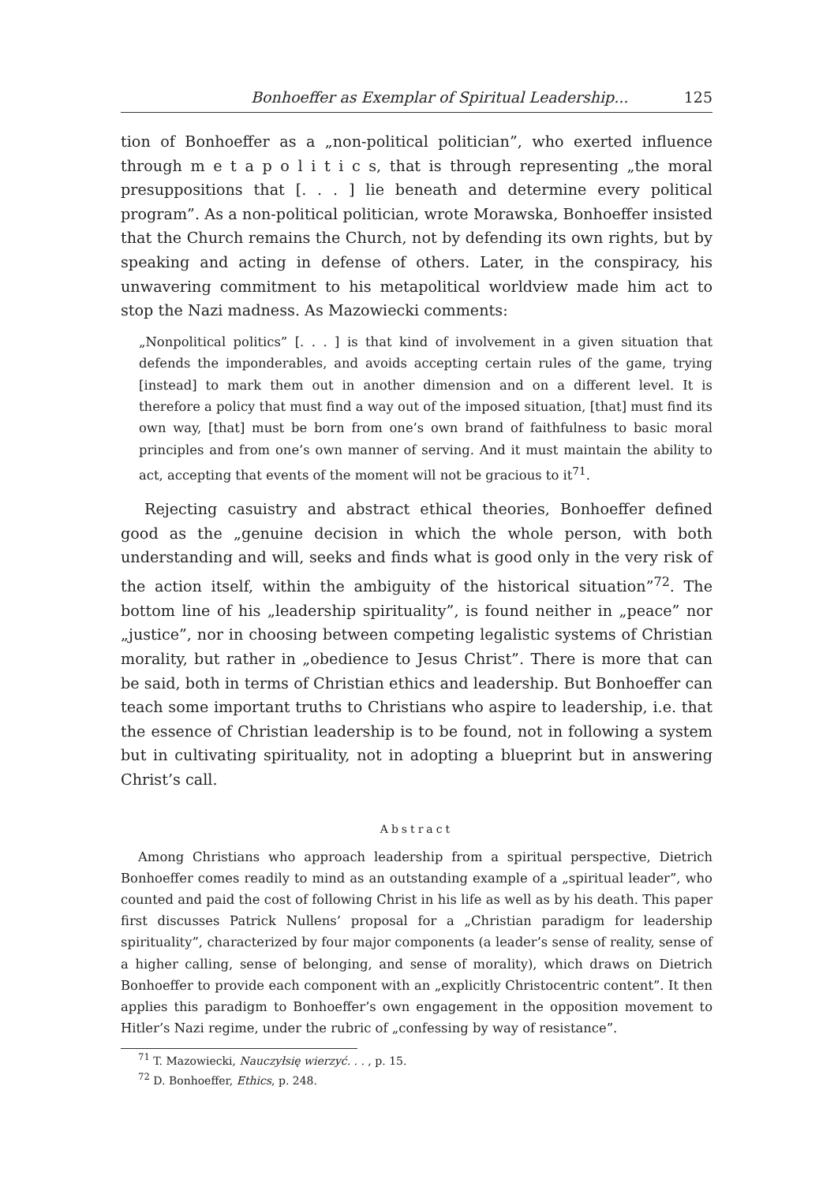Bonhoeffer as Exemplar of Spiritual Leadership... 125
tion of Bonhoeffer as a „non-political politician”, who exerted influence through m e t a p o l i t i c s, that is through representing „the moral presuppositions that [. . . ] lie beneath and determine every political program”. As a non-political politician, wrote Morawska, Bonhoeffer insisted that the Church remains the Church, not by defending its own rights, but by speaking and acting in defense of others. Later, in the conspiracy, his unwavering commitment to his metapolitical worldview made him act to stop the Nazi madness. As Mazowiecki comments:
„Nonpolitical politics” [. . . ] is that kind of involvement in a given situation that defends the imponderables, and avoids accepting certain rules of the game, trying [instead] to mark them out in another dimension and on a different level. It is therefore a policy that must find a way out of the imposed situation, [that] must find its own way, [that] must be born from one’s own brand of faithfulness to basic moral principles and from one’s own manner of serving. And it must maintain the ability to act, accepting that events of the moment will not be gracious to it<sup>71</sup>.
Rejecting casuistry and abstract ethical theories, Bonhoeffer defined good as the „genuine decision in which the whole person, with both understanding and will, seeks and finds what is good only in the very risk of the action itself, within the ambiguity of the historical situation”<sup>72</sup>. The bottom line of his „leadership spirituality”, is found neither in „peace” nor „justice”, nor in choosing between competing legalistic systems of Christian morality, but rather in „obedience to Jesus Christ”. There is more that can be said, both in terms of Christian ethics and leadership. But Bonhoeffer can teach some important truths to Christians who aspire to leadership, i.e. that the essence of Christian leadership is to be found, not in following a system but in cultivating spirituality, not in adopting a blueprint but in answering Christ’s call.
Abstract
Among Christians who approach leadership from a spiritual perspective, Dietrich Bonhoeffer comes readily to mind as an outstanding example of a „spiritual leader”, who counted and paid the cost of following Christ in his life as well as by his death. This paper first discusses Patrick Nullens’ proposal for a „Christian paradigm for leadership spirituality”, characterized by four major components (a leader’s sense of reality, sense of a higher calling, sense of belonging, and sense of morality), which draws on Dietrich Bonhoeffer to provide each component with an „explicitly Christocentric content”. It then applies this paradigm to Bonhoeffer’s own engagement in the opposition movement to Hitler’s Nazi regime, under the rubric of „confessing by way of resistance”.
<sup>71</sup> T. Mazowiecki, Nauczyłsię wierzyć. . . , p. 15.
<sup>72</sup> D. Bonhoeffer, Ethics, p. 248.